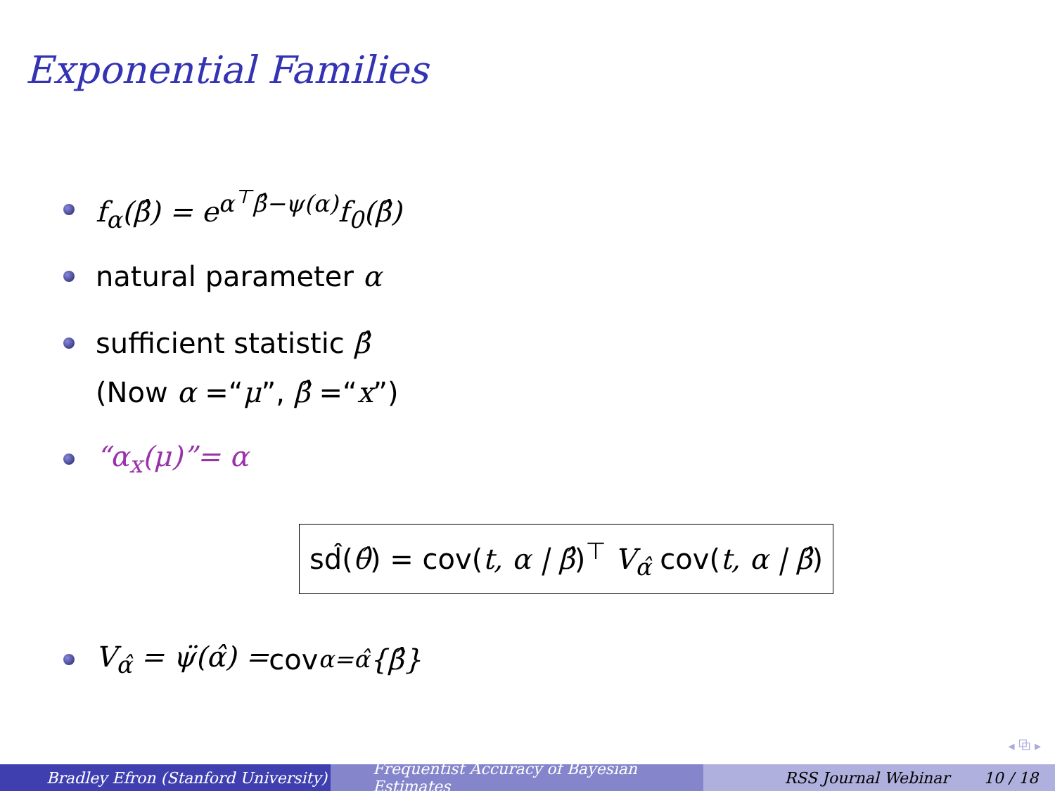Exponential Families
f<sub>α</sub>(β̂) = e<sup>α<sup>⊤</sup>β̂−ψ(α)</sup>f<sub>0</sub>(β̂)
natural parameter α
sufficient statistic β̂
(Now α =“μ”, β̂ =“x”)
“α<sub>x</sub>(μ)”= α
sd̂(θ̂) = cov(t, α | β̂)<sup>⊤</sup> V<sub>α̂</sub> cov(t, α | β̂)
V<sub>α̂</sub> = ψ̈(α̂) = cov<sub>α=α̂</sub> {β̂}
◂ ⧉ ▸
Bradley Efron (Stanford University) Frequentist Accuracy of Bayesian Estimates
RSS Journal Webinar 10 / 18